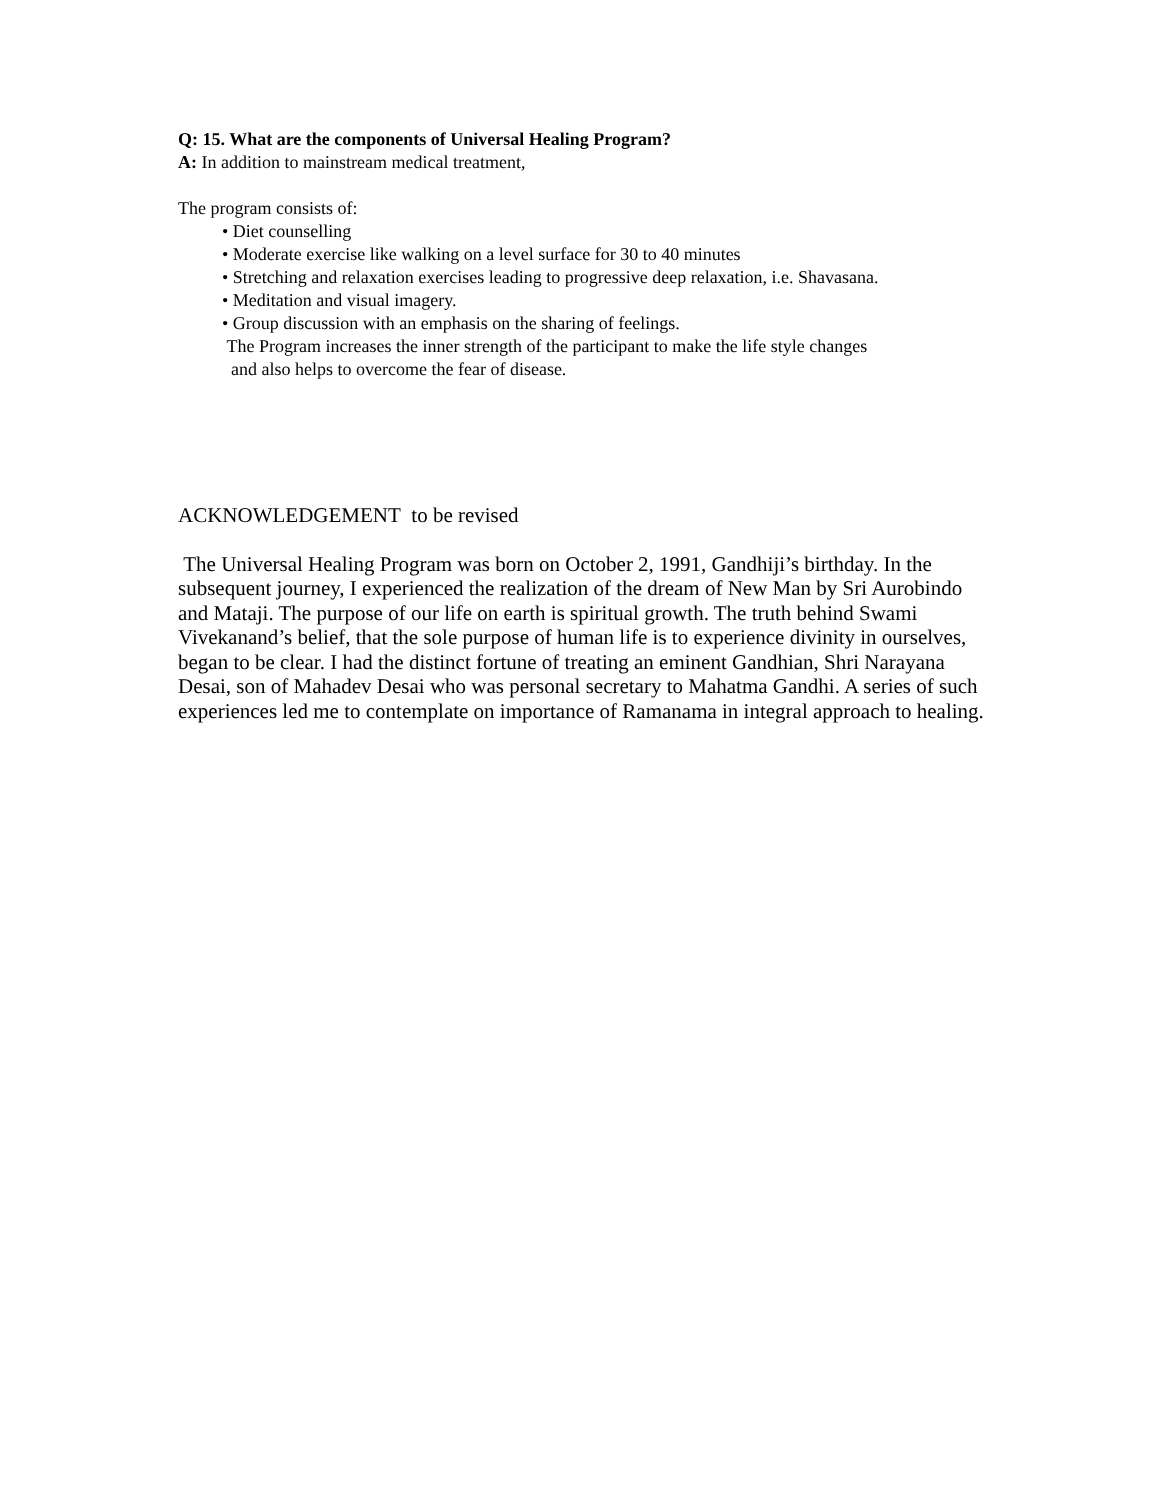Q: 15. What are the components of Universal Healing Program?
A: In addition to mainstream medical treatment,
The program consists of:
• Diet counselling
• Moderate exercise like walking on a level surface for 30 to 40 minutes
• Stretching and relaxation exercises leading to progressive deep relaxation, i.e. Shavasana.
• Meditation and visual imagery.
• Group discussion with an emphasis on the sharing of feelings.
The Program increases the inner strength of the participant to make the life style changes
and also helps to overcome the fear of disease.
ACKNOWLEDGEMENT to be revised
The Universal Healing Program was born on October 2, 1991, Gandhiji’s birthday. In the subsequent journey, I experienced the realization of the dream of New Man by Sri Aurobindo and Mataji. The purpose of our life on earth is spiritual growth. The truth behind Swami Vivekanand’s belief, that the sole purpose of human life is to experience divinity in ourselves, began to be clear. I had the distinct fortune of treating an eminent Gandhian, Shri Narayana Desai, son of Mahadev Desai who was personal secretary to Mahatma Gandhi. A series of such experiences led me to contemplate on importance of Ramanama in integral approach to healing.